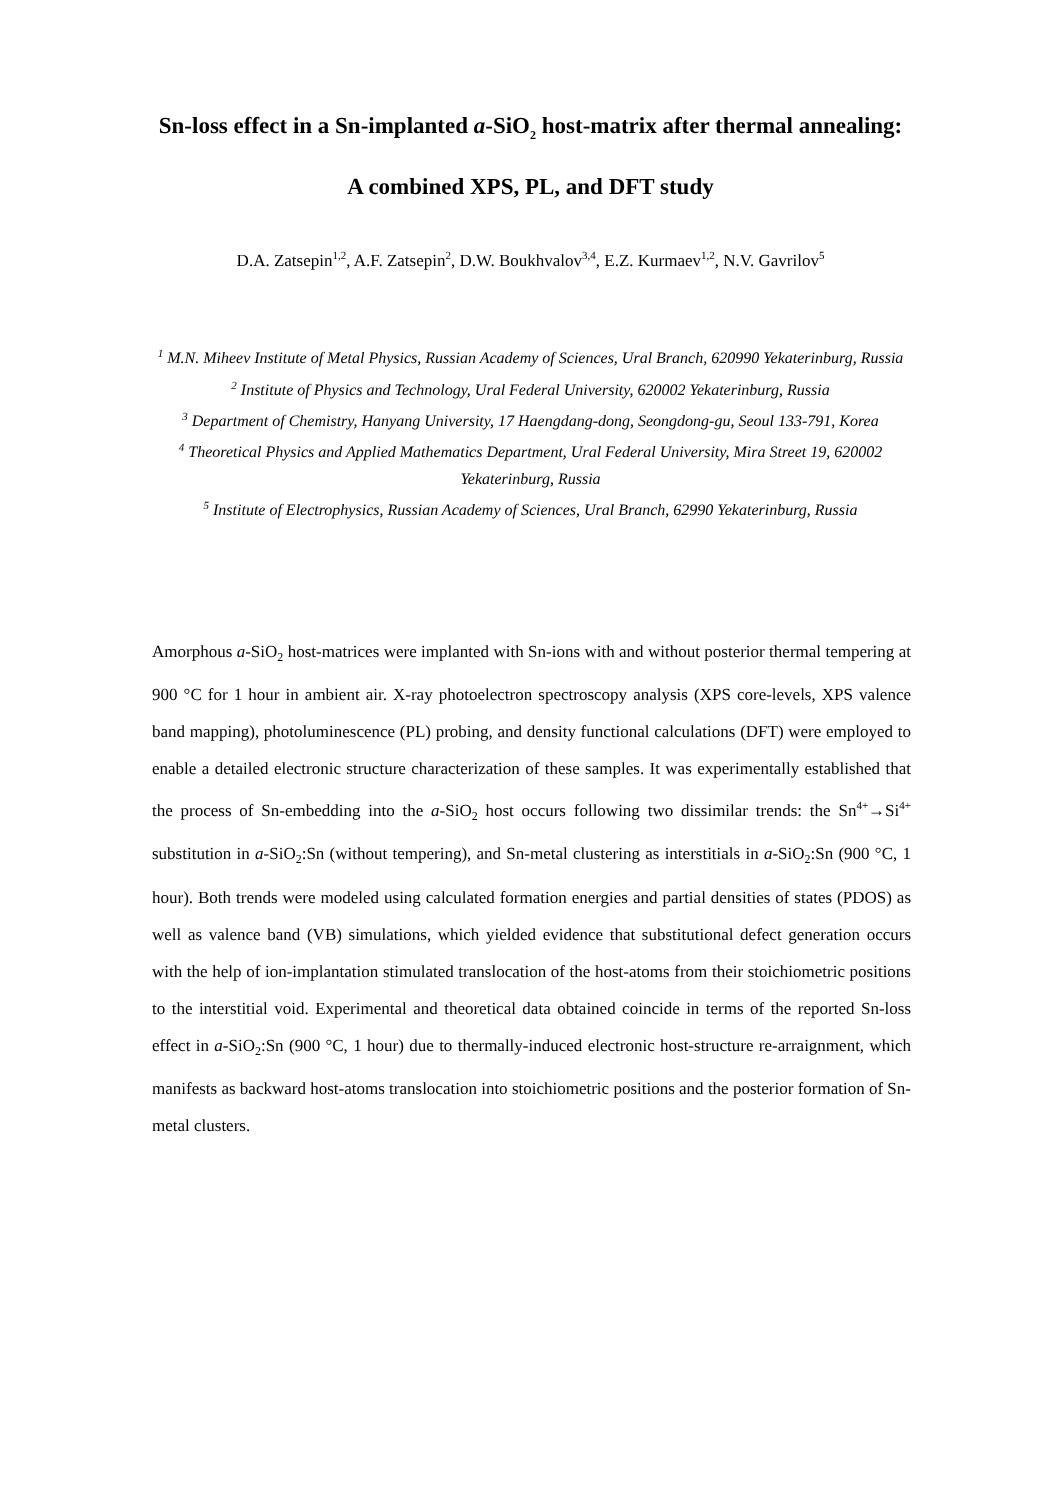Sn-loss effect in a Sn-implanted a-SiO<sub>2</sub> host-matrix after thermal annealing:
A combined XPS, PL, and DFT study
D.A. Zatsepin<sup>1,2</sup>, A.F. Zatsepin<sup>2</sup>, D.W. Boukhvalov<sup>3,4</sup>, E.Z. Kurmaev<sup>1,2</sup>, N.V. Gavrilov<sup>5</sup>
<sup>1</sup> M.N. Miheev Institute of Metal Physics, Russian Academy of Sciences, Ural Branch, 620990 Yekaterinburg, Russia
<sup>2</sup> Institute of Physics and Technology, Ural Federal University, 620002 Yekaterinburg, Russia
<sup>3</sup> Department of Chemistry, Hanyang University, 17 Haengdang-dong, Seongdong-gu, Seoul 133-791, Korea
<sup>4</sup> Theoretical Physics and Applied Mathematics Department, Ural Federal University, Mira Street 19, 620002 Yekaterinburg, Russia
<sup>5</sup> Institute of Electrophysics, Russian Academy of Sciences, Ural Branch, 62990 Yekaterinburg, Russia
Amorphous a-SiO<sub>2</sub> host-matrices were implanted with Sn-ions with and without posterior thermal tempering at 900 °C for 1 hour in ambient air. X-ray photoelectron spectroscopy analysis (XPS core-levels, XPS valence band mapping), photoluminescence (PL) probing, and density functional calculations (DFT) were employed to enable a detailed electronic structure characterization of these samples. It was experimentally established that the process of Sn-embedding into the a-SiO<sub>2</sub> host occurs following two dissimilar trends: the Sn<sup>4+</sup>→Si<sup>4+</sup> substitution in a-SiO<sub>2</sub>:Sn (without tempering), and Sn-metal clustering as interstitials in a-SiO<sub>2</sub>:Sn (900 °C, 1 hour). Both trends were modeled using calculated formation energies and partial densities of states (PDOS) as well as valence band (VB) simulations, which yielded evidence that substitutional defect generation occurs with the help of ion-implantation stimulated translocation of the host-atoms from their stoichiometric positions to the interstitial void. Experimental and theoretical data obtained coincide in terms of the reported Sn-loss effect in a-SiO<sub>2</sub>:Sn (900 °C, 1 hour) due to thermally-induced electronic host-structure re-arraignment, which manifests as backward host-atoms translocation into stoichiometric positions and the posterior formation of Sn-metal clusters.